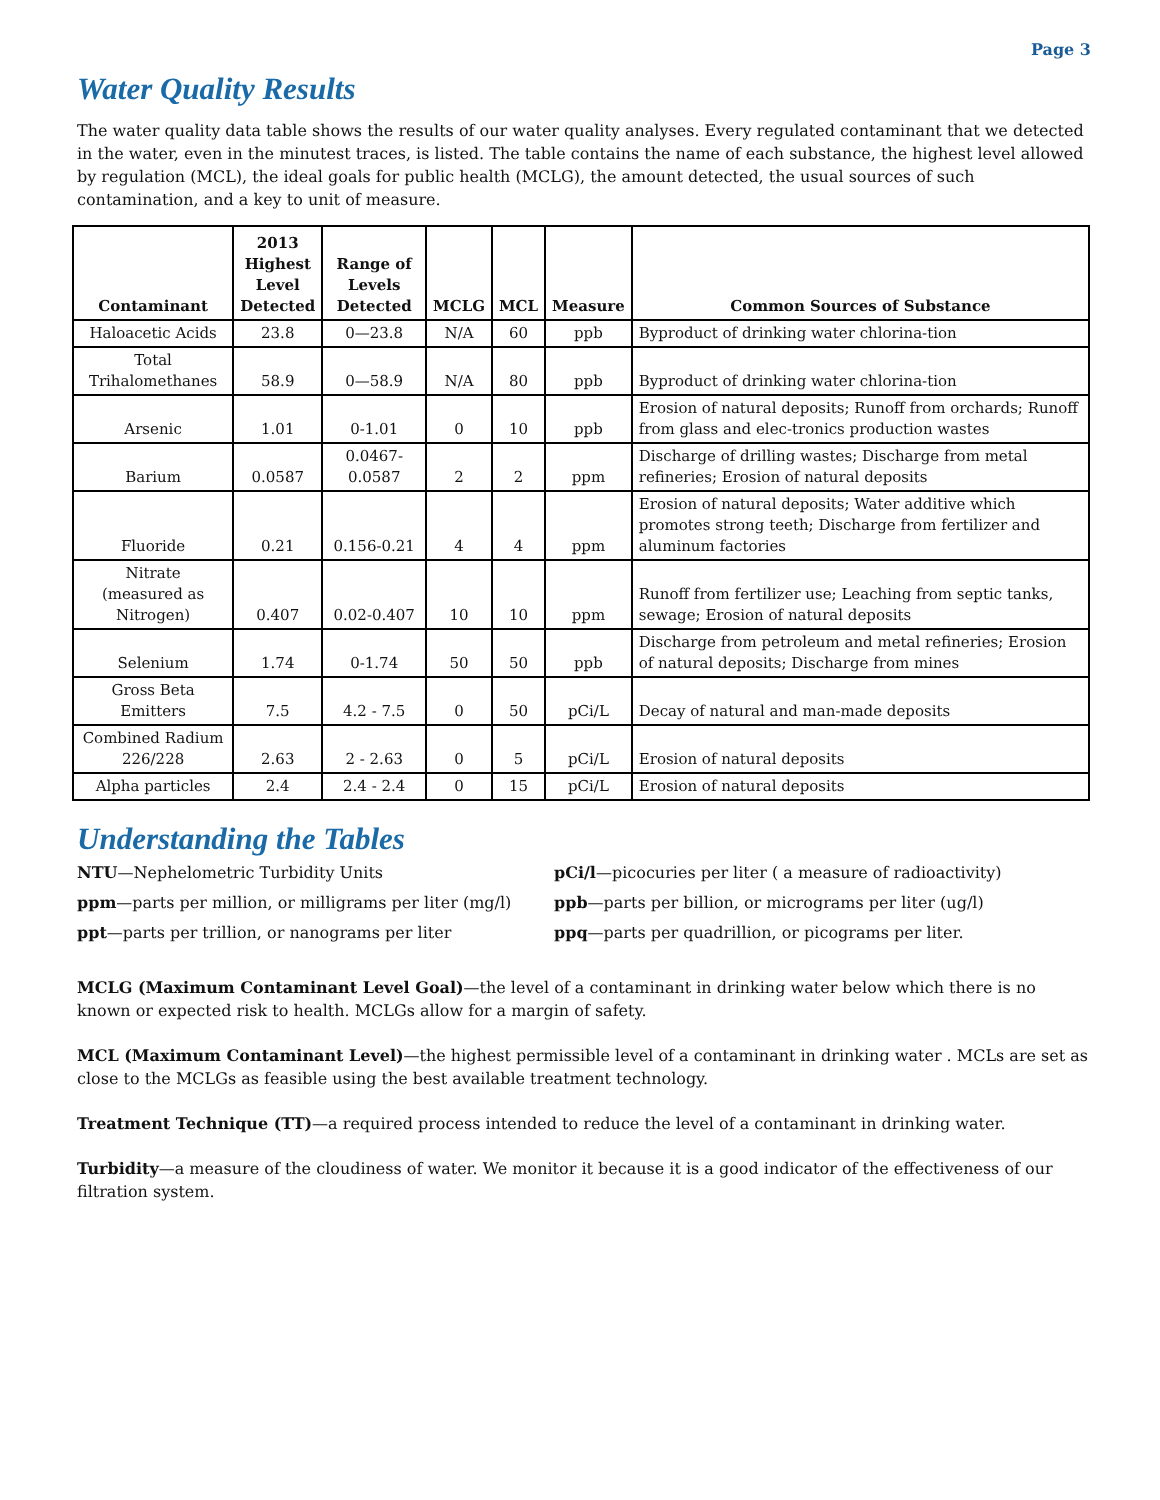Page 3
Water Quality Results
The water quality data table shows the results of our water quality analyses. Every regulated contaminant that we detected in the water, even in the minutest traces, is listed. The table contains the name of each substance, the highest level allowed by regulation (MCL), the ideal goals for public health (MCLG), the amount detected, the usual sources of such contamination, and a key to unit of measure.
| Contaminant | 2013 Highest Level Detected | Range of Levels Detected | MCLG | MCL | Measure | Common Sources of Substance |
| --- | --- | --- | --- | --- | --- | --- |
| Haloacetic Acids | 23.8 | 0—23.8 | N/A | 60 | ppb | Byproduct of drinking water chlorina-tion |
| Total Trihalomethanes | 58.9 | 0—58.9 | N/A | 80 | ppb | Byproduct of drinking water chlorina-tion |
| Arsenic | 1.01 | 0-1.01 | 0 | 10 | ppb | Erosion of natural deposits; Runoff from orchards; Runoff from glass and elec-tronics production wastes |
| Barium | 0.0587 | 0.0467-0.0587 | 2 | 2 | ppm | Discharge of drilling wastes; Discharge from metal refineries; Erosion of natural deposits |
| Fluoride | 0.21 | 0.156-0.21 | 4 | 4 | ppm | Erosion of natural deposits; Water additive which promotes strong teeth; Discharge from fertilizer and aluminum factories |
| Nitrate (measured as Nitrogen) | 0.407 | 0.02-0.407 | 10 | 10 | ppm | Runoff from fertilizer use; Leaching from septic tanks, sewage; Erosion of natural deposits |
| Selenium | 1.74 | 0-1.74 | 50 | 50 | ppb | Discharge from petroleum and metal refineries; Erosion of natural deposits; Discharge from mines |
| Gross Beta Emitters | 7.5 | 4.2 - 7.5 | 0 | 50 | pCi/L | Decay of natural and man-made deposits |
| Combined Radium 226/228 | 2.63 | 2 - 2.63 | 0 | 5 | pCi/L | Erosion of natural deposits |
| Alpha particles | 2.4 | 2.4 - 2.4 | 0 | 15 | pCi/L | Erosion of natural deposits |
Understanding the Tables
NTU—Nephelometric Turbidity Units
pCi/l—picocuries per liter ( a measure of radioactivity)
ppm—parts per million, or milligrams per liter (mg/l)
ppb—parts per billion, or micrograms per liter (ug/l)
ppt—parts per trillion, or nanograms per liter
ppq—parts per quadrillion, or picograms per liter.
MCLG (Maximum Contaminant Level Goal)—the level of a contaminant in drinking water below which there is no known or expected risk to health. MCLGs allow for a margin of safety.
MCL (Maximum Contaminant Level)—the highest permissible level of a contaminant in drinking water . MCLs are set as close to the MCLGs as feasible using the best available treatment technology.
Treatment Technique (TT)—a required process intended to reduce the level of a contaminant in drinking water.
Turbidity—a measure of the cloudiness of water. We monitor it because it is a good indicator of the effectiveness of our filtration system.